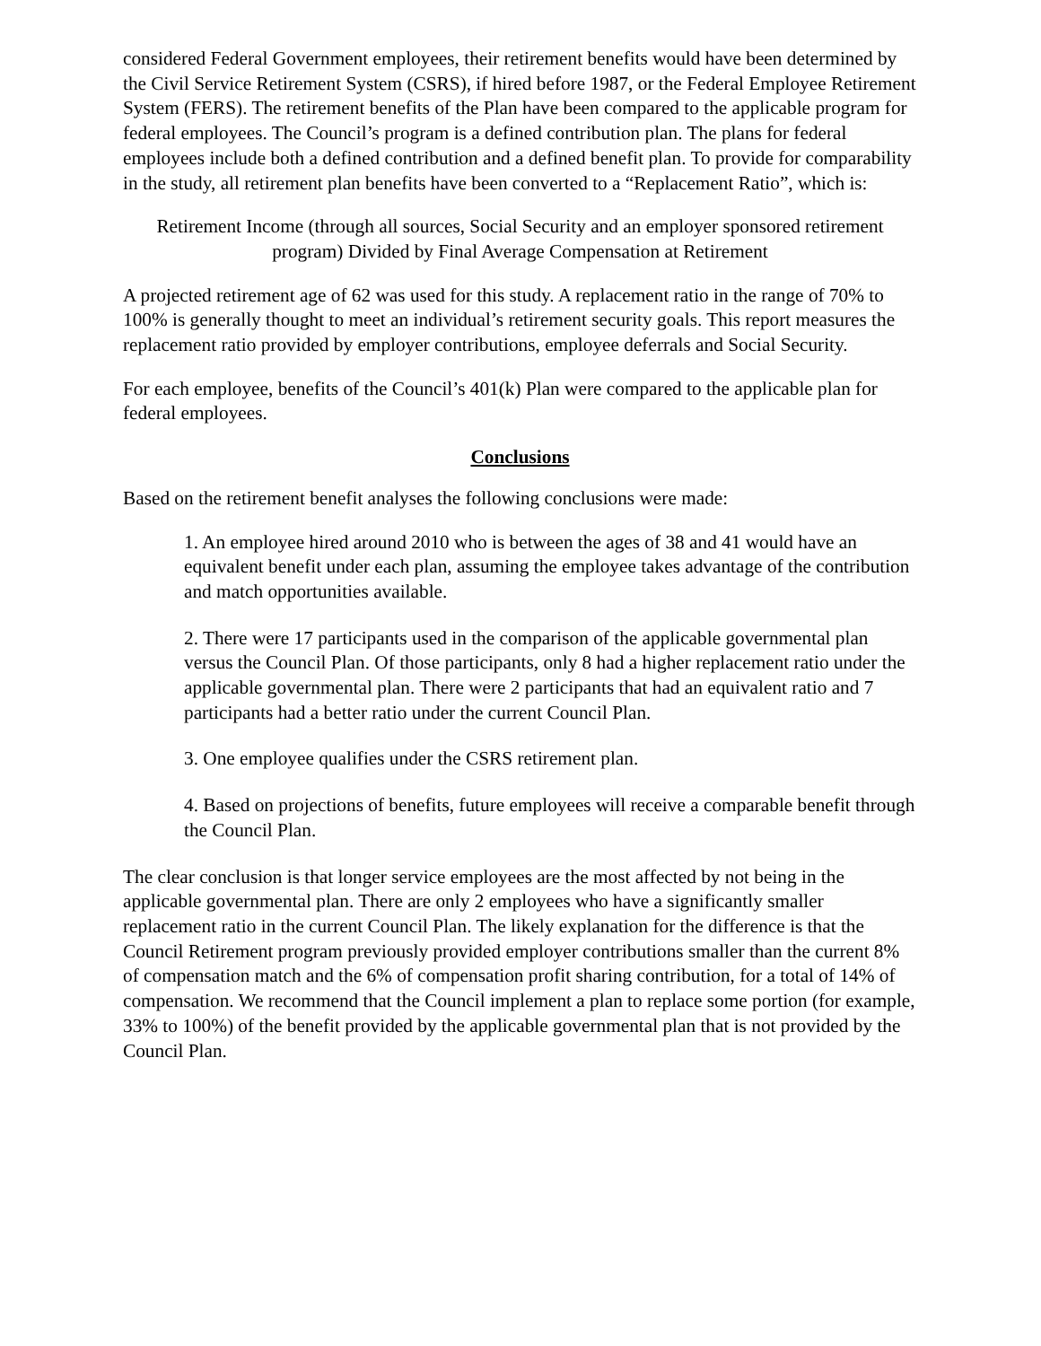considered Federal Government employees, their retirement benefits would have been determined by the Civil Service Retirement System (CSRS), if hired before 1987, or the Federal Employee Retirement System (FERS). The retirement benefits of the Plan have been compared to the applicable program for federal employees. The Council’s program is a defined contribution plan. The plans for federal employees include both a defined contribution and a defined benefit plan. To provide for comparability in the study, all retirement plan benefits have been converted to a “Replacement Ratio”, which is:
Retirement Income (through all sources, Social Security and an employer sponsored retirement program) Divided by Final Average Compensation at Retirement
A projected retirement age of 62 was used for this study. A replacement ratio in the range of 70% to 100% is generally thought to meet an individual’s retirement security goals. This report measures the replacement ratio provided by employer contributions, employee deferrals and Social Security.
For each employee, benefits of the Council’s 401(k) Plan were compared to the applicable plan for federal employees.
Conclusions
Based on the retirement benefit analyses the following conclusions were made:
1. An employee hired around 2010 who is between the ages of 38 and 41 would have an equivalent benefit under each plan, assuming the employee takes advantage of the contribution and match opportunities available.
2. There were 17 participants used in the comparison of the applicable governmental plan versus the Council Plan. Of those participants, only 8 had a higher replacement ratio under the applicable governmental plan. There were 2 participants that had an equivalent ratio and 7 participants had a better ratio under the current Council Plan.
3. One employee qualifies under the CSRS retirement plan.
4. Based on projections of benefits, future employees will receive a comparable benefit through the Council Plan.
The clear conclusion is that longer service employees are the most affected by not being in the applicable governmental plan. There are only 2 employees who have a significantly smaller replacement ratio in the current Council Plan. The likely explanation for the difference is that the Council Retirement program previously provided employer contributions smaller than the current 8% of compensation match and the 6% of compensation profit sharing contribution, for a total of 14% of compensation. We recommend that the Council implement a plan to replace some portion (for example, 33% to 100%) of the benefit provided by the applicable governmental plan that is not provided by the Council Plan.